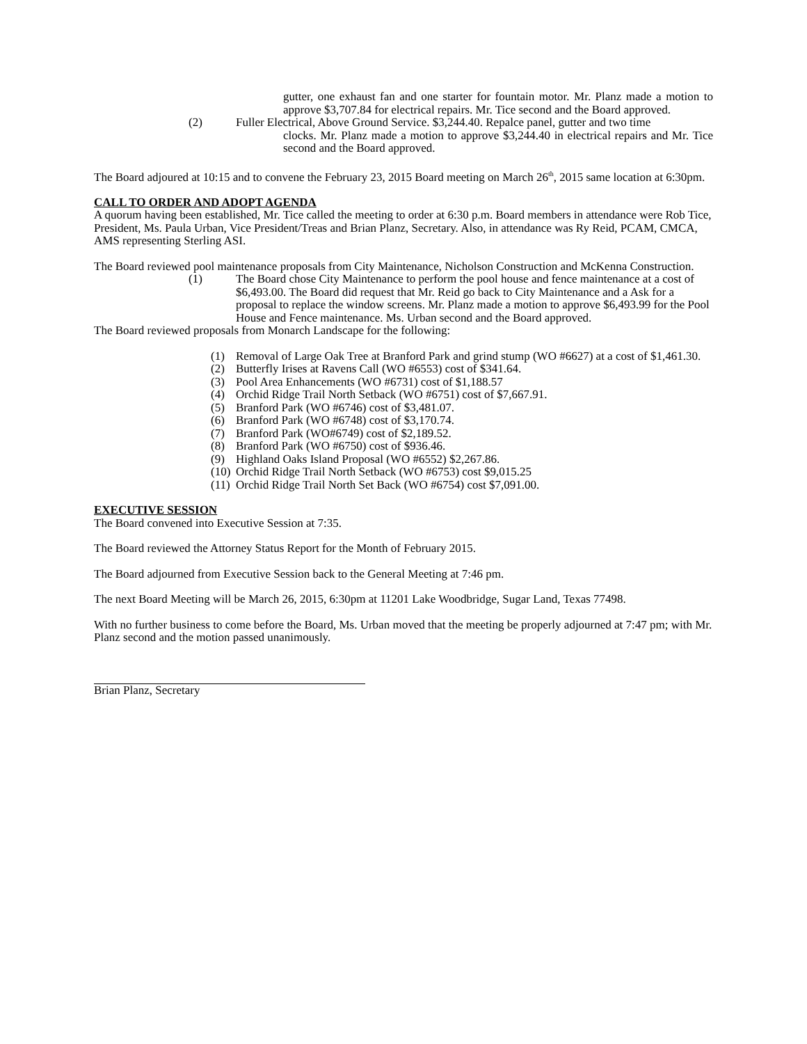gutter, one exhaust fan and one starter for fountain motor. Mr. Planz made a motion to approve $3,707.84 for electrical repairs. Mr. Tice second and the Board approved.
(2) Fuller Electrical, Above Ground Service. $3,244.40. Repalce panel, gutter and two time
clocks. Mr. Planz made a motion to approve $3,244.40 in electrical repairs and Mr. Tice second and the Board approved.
The Board adjoured at 10:15 and to convene the February 23, 2015 Board meeting on March 26<sup>th</sup>, 2015 same location at 6:30pm.
CALL TO ORDER AND ADOPT AGENDA
A quorum having been established, Mr. Tice called the meeting to order at 6:30 p.m. Board members in attendance were Rob Tice, President, Ms. Paula Urban, Vice President/Treas and Brian Planz, Secretary. Also, in attendance was Ry Reid, PCAM, CMCA, AMS representing Sterling ASI.
The Board reviewed pool maintenance proposals from City Maintenance, Nicholson Construction and McKenna Construction.
(1) The Board chose City Maintenance to perform the pool house and fence maintenance at a cost of $6,493.00. The Board did request that Mr. Reid go back to City Maintenance and a Ask for a proposal to replace the window screens. Mr. Planz made a motion to approve $6,493.99 for the Pool House and Fence maintenance. Ms. Urban second and the Board approved.
The Board reviewed proposals from Monarch Landscape for the following:
(1) Removal of Large Oak Tree at Branford Park and grind stump (WO #6627) at a cost of $1,461.30.
(2) Butterfly Irises at Ravens Call (WO #6553) cost of $341.64.
(3) Pool Area Enhancements (WO #6731) cost of $1,188.57
(4) Orchid Ridge Trail North Setback (WO #6751) cost of $7,667.91.
(5) Branford Park (WO #6746) cost of $3,481.07.
(6) Branford Park (WO #6748) cost of $3,170.74.
(7) Branford Park (WO#6749) cost of $2,189.52.
(8) Branford Park (WO #6750) cost of $936.46.
(9) Highland Oaks Island Proposal (WO #6552) $2,267.86.
(10) Orchid Ridge Trail North Setback (WO #6753) cost $9,015.25
(11) Orchid Ridge Trail North Set Back (WO #6754) cost $7,091.00.
EXECUTIVE SESSION
The Board convened into Executive Session at 7:35.
The Board reviewed the Attorney Status Report for the Month of February 2015.
The Board adjourned from Executive Session back to the General Meeting at 7:46 pm.
The next Board Meeting will be March 26, 2015, 6:30pm at 11201 Lake Woodbridge, Sugar Land, Texas 77498.
With no further business to come before the Board, Ms. Urban moved that the meeting be properly adjourned at 7:47 pm; with Mr. Planz second and the motion passed unanimously.
Brian Planz, Secretary